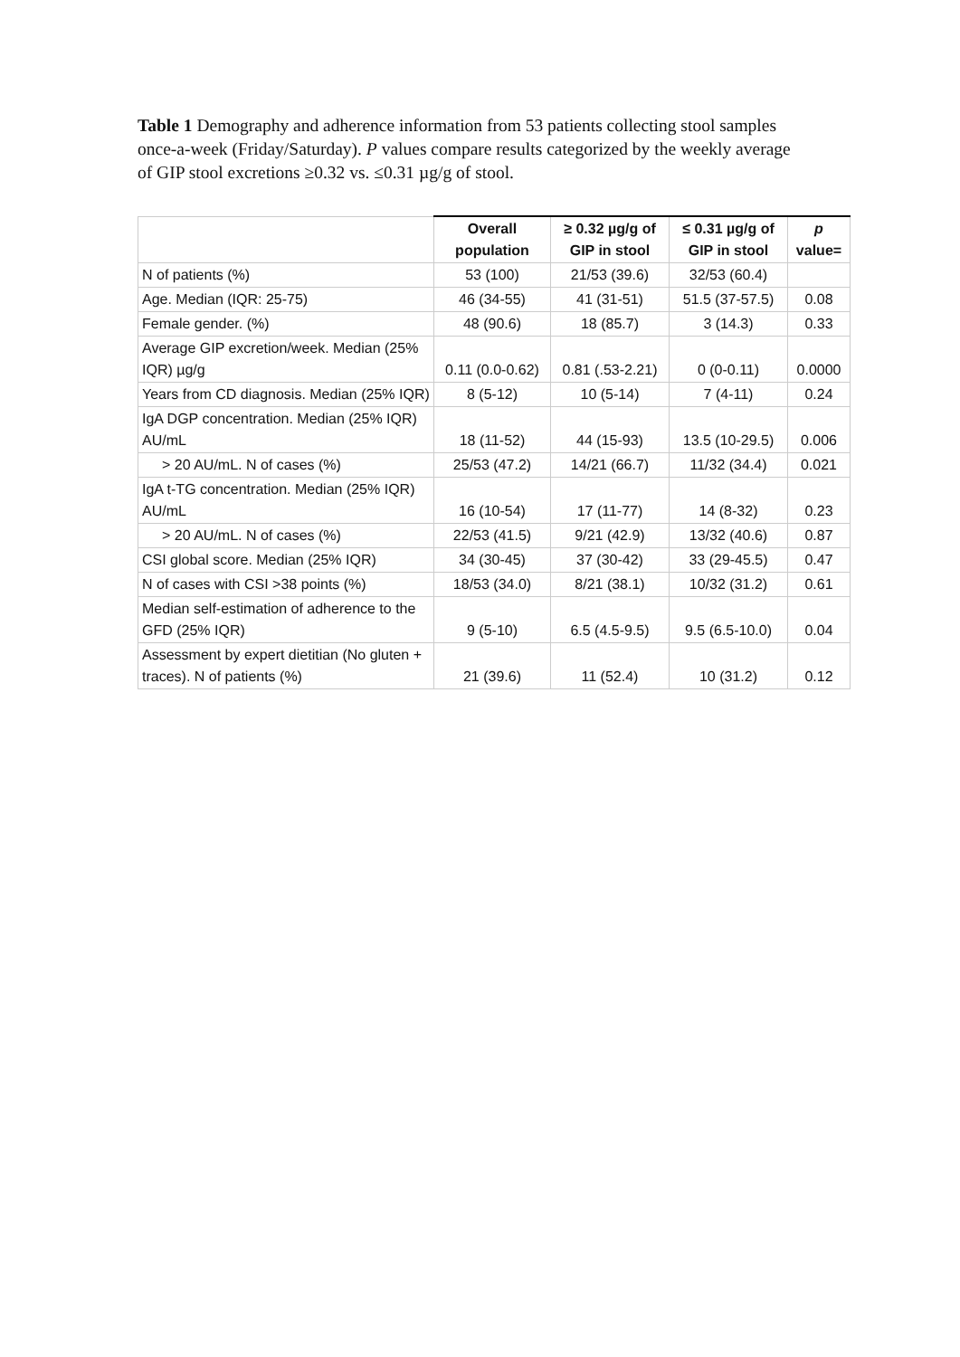Table 1 Demography and adherence information from 53 patients collecting stool samples once-a-week (Friday/Saturday). P values compare results categorized by the weekly average of GIP stool excretions ≥0.32 vs. ≤0.31 µg/g of stool.
| | Overall population | ≥ 0.32 µg/g of GIP in stool | ≤ 0.31 µg/g of GIP in stool | p value= |
| --- | --- | --- | --- | --- |
| N of patients (%) | 53 (100) | 21/53 (39.6) | 32/53 (60.4) | |
| Age. Median (IQR: 25-75) | 46 (34-55) | 41 (31-51) | 51.5 (37-57.5) | 0.08 |
| Female gender. (%) | 48 (90.6) | 18 (85.7) | 3 (14.3) | 0.33 |
| Average GIP excretion/week. Median (25% IQR) µg/g | 0.11 (0.0-0.62) | 0.81 (.53-2.21) | 0 (0-0.11) | 0.0000 |
| Years from CD diagnosis. Median (25% IQR) | 8 (5-12) | 10 (5-14) | 7 (4-11) | 0.24 |
| IgA DGP concentration. Median (25% IQR) AU/mL | 18 (11-52) | 44 (15-93) | 13.5 (10-29.5) | 0.006 |
| > 20 AU/mL. N of cases (%) | 25/53 (47.2) | 14/21 (66.7) | 11/32 (34.4) | 0.021 |
| IgA t-TG concentration. Median (25% IQR) AU/mL | 16 (10-54) | 17 (11-77) | 14 (8-32) | 0.23 |
| > 20 AU/mL. N of cases (%) | 22/53 (41.5) | 9/21 (42.9) | 13/32 (40.6) | 0.87 |
| CSI global score. Median (25% IQR) | 34 (30-45) | 37 (30-42) | 33 (29-45.5) | 0.47 |
| N of cases with CSI >38 points (%) | 18/53 (34.0) | 8/21 (38.1) | 10/32 (31.2) | 0.61 |
| Median self-estimation of adherence to the GFD (25% IQR) | 9 (5-10) | 6.5 (4.5-9.5) | 9.5 (6.5-10.0) | 0.04 |
| Assessment by expert dietitian (No gluten + traces). N of patients (%) | 21 (39.6) | 11 (52.4) | 10 (31.2) | 0.12 |